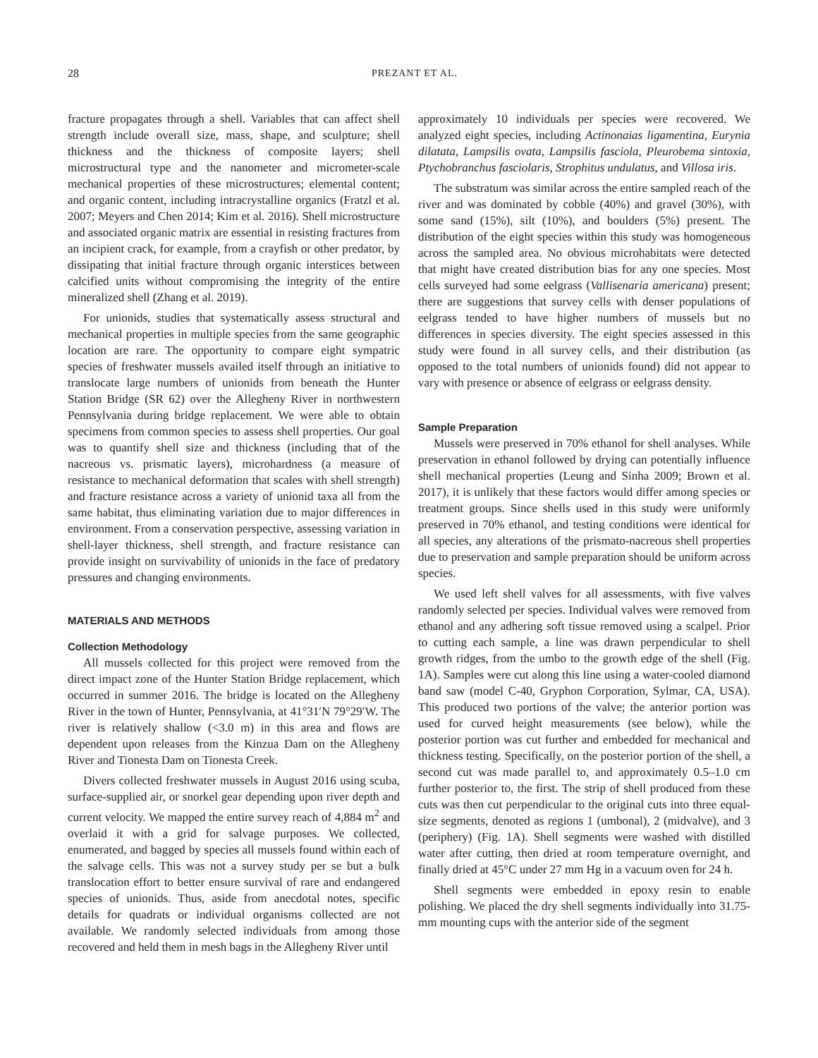28 PREZANT ET AL.
fracture propagates through a shell. Variables that can affect shell strength include overall size, mass, shape, and sculpture; shell thickness and the thickness of composite layers; shell microstructural type and the nanometer and micrometer-scale mechanical properties of these microstructures; elemental content; and organic content, including intracrystalline organics (Fratzl et al. 2007; Meyers and Chen 2014; Kim et al. 2016). Shell microstructure and associated organic matrix are essential in resisting fractures from an incipient crack, for example, from a crayfish or other predator, by dissipating that initial fracture through organic interstices between calcified units without compromising the integrity of the entire mineralized shell (Zhang et al. 2019).
For unionids, studies that systematically assess structural and mechanical properties in multiple species from the same geographic location are rare. The opportunity to compare eight sympatric species of freshwater mussels availed itself through an initiative to translocate large numbers of unionids from beneath the Hunter Station Bridge (SR 62) over the Allegheny River in northwestern Pennsylvania during bridge replacement. We were able to obtain specimens from common species to assess shell properties. Our goal was to quantify shell size and thickness (including that of the nacreous vs. prismatic layers), microhardness (a measure of resistance to mechanical deformation that scales with shell strength) and fracture resistance across a variety of unionid taxa all from the same habitat, thus eliminating variation due to major differences in environment. From a conservation perspective, assessing variation in shell-layer thickness, shell strength, and fracture resistance can provide insight on survivability of unionids in the face of predatory pressures and changing environments.
MATERIALS AND METHODS
Collection Methodology
All mussels collected for this project were removed from the direct impact zone of the Hunter Station Bridge replacement, which occurred in summer 2016. The bridge is located on the Allegheny River in the town of Hunter, Pennsylvania, at 41°31′N 79°29′W. The river is relatively shallow (<3.0 m) in this area and flows are dependent upon releases from the Kinzua Dam on the Allegheny River and Tionesta Dam on Tionesta Creek.
Divers collected freshwater mussels in August 2016 using scuba, surface-supplied air, or snorkel gear depending upon river depth and current velocity. We mapped the entire survey reach of 4,884 m<sup>2</sup> and overlaid it with a grid for salvage purposes. We collected, enumerated, and bagged by species all mussels found within each of the salvage cells. This was not a survey study per se but a bulk translocation effort to better ensure survival of rare and endangered species of unionids. Thus, aside from anecdotal notes, specific details for quadrats or individual organisms collected are not available. We randomly selected individuals from among those recovered and held them in mesh bags in the Allegheny River until
approximately 10 individuals per species were recovered. We analyzed eight species, including Actinonaias ligamentina, Eurynia dilatata, Lampsilis ovata, Lampsilis fasciola, Pleurobema sintoxia, Ptychobranchus fasciolaris, Strophitus undulatus, and Villosa iris.
The substratum was similar across the entire sampled reach of the river and was dominated by cobble (40%) and gravel (30%), with some sand (15%), silt (10%), and boulders (5%) present. The distribution of the eight species within this study was homogeneous across the sampled area. No obvious microhabitats were detected that might have created distribution bias for any one species. Most cells surveyed had some eelgrass (Vallisenaria americana) present; there are suggestions that survey cells with denser populations of eelgrass tended to have higher numbers of mussels but no differences in species diversity. The eight species assessed in this study were found in all survey cells, and their distribution (as opposed to the total numbers of unionids found) did not appear to vary with presence or absence of eelgrass or eelgrass density.
Sample Preparation
Mussels were preserved in 70% ethanol for shell analyses. While preservation in ethanol followed by drying can potentially influence shell mechanical properties (Leung and Sinha 2009; Brown et al. 2017), it is unlikely that these factors would differ among species or treatment groups. Since shells used in this study were uniformly preserved in 70% ethanol, and testing conditions were identical for all species, any alterations of the prismato-nacreous shell properties due to preservation and sample preparation should be uniform across species.
We used left shell valves for all assessments, with five valves randomly selected per species. Individual valves were removed from ethanol and any adhering soft tissue removed using a scalpel. Prior to cutting each sample, a line was drawn perpendicular to shell growth ridges, from the umbo to the growth edge of the shell (Fig. 1A). Samples were cut along this line using a water-cooled diamond band saw (model C-40, Gryphon Corporation, Sylmar, CA, USA). This produced two portions of the valve; the anterior portion was used for curved height measurements (see below), while the posterior portion was cut further and embedded for mechanical and thickness testing. Specifically, on the posterior portion of the shell, a second cut was made parallel to, and approximately 0.5–1.0 cm further posterior to, the first. The strip of shell produced from these cuts was then cut perpendicular to the original cuts into three equal-size segments, denoted as regions 1 (umbonal), 2 (midvalve), and 3 (periphery) (Fig. 1A). Shell segments were washed with distilled water after cutting, then dried at room temperature overnight, and finally dried at 45°C under 27 mm Hg in a vacuum oven for 24 h.
Shell segments were embedded in epoxy resin to enable polishing. We placed the dry shell segments individually into 31.75-mm mounting cups with the anterior side of the segment